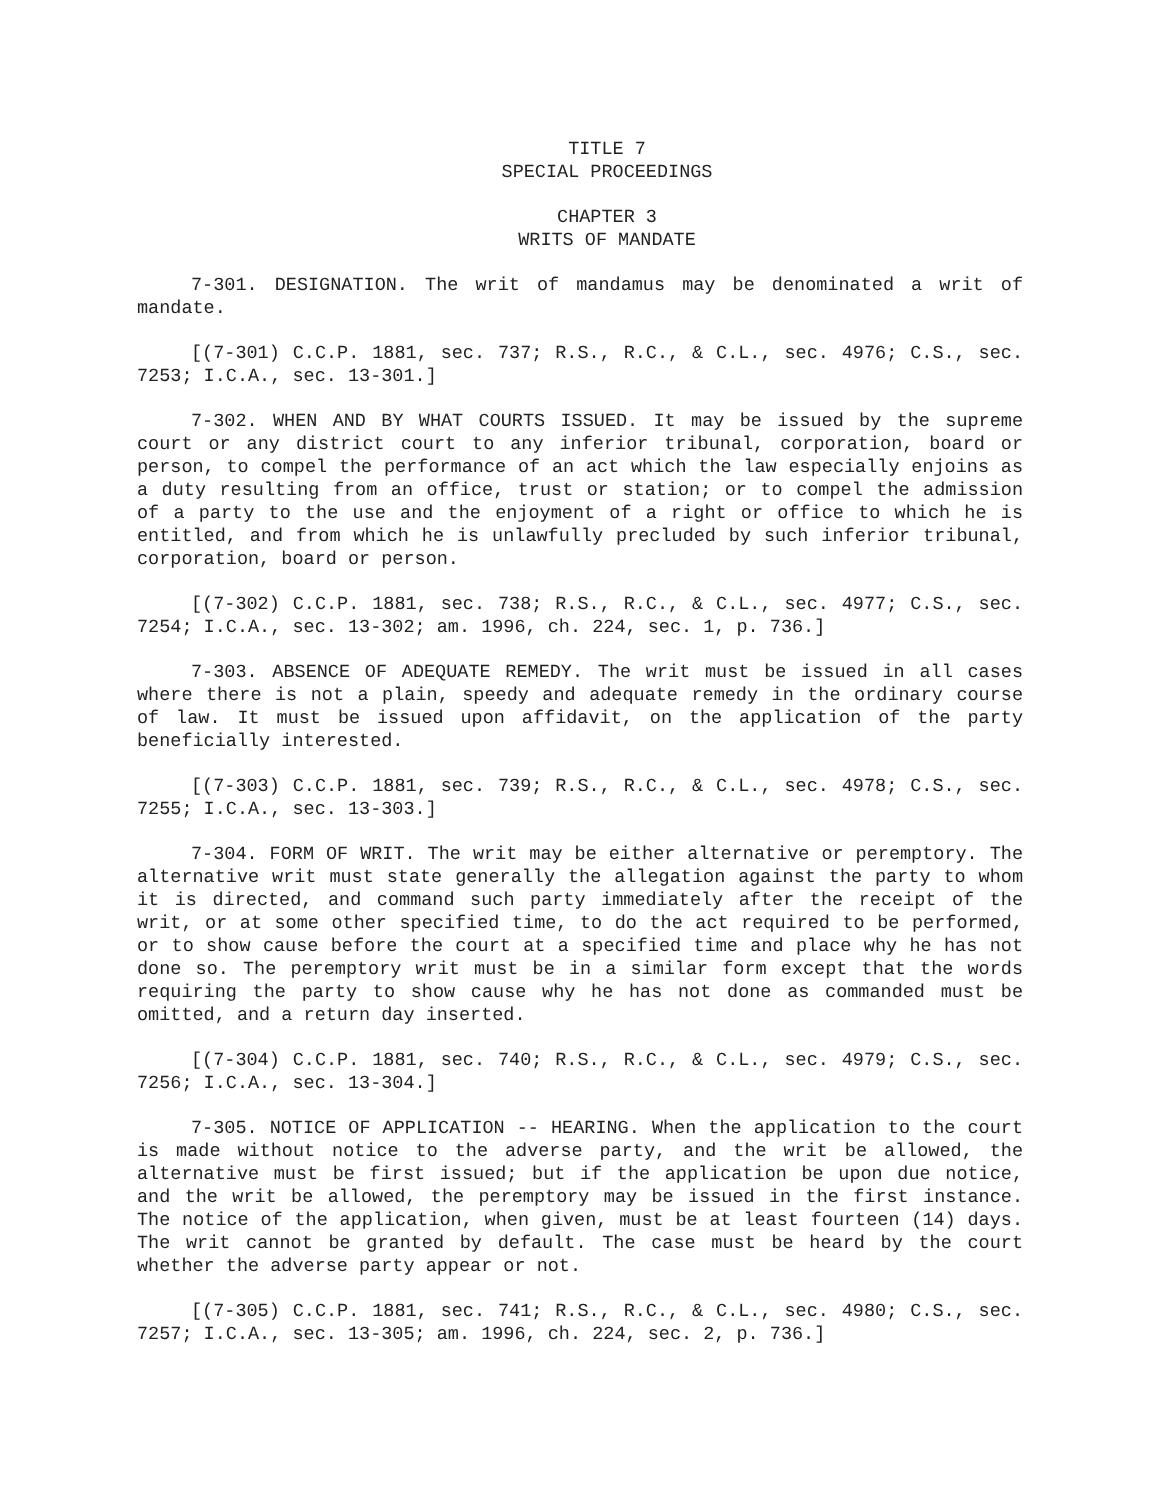TITLE 7
SPECIAL PROCEEDINGS
CHAPTER 3
WRITS OF MANDATE
7-301. DESIGNATION. The writ of mandamus may be denominated a writ of mandate.
[(7-301) C.C.P. 1881, sec. 737; R.S., R.C., & C.L., sec. 4976; C.S., sec. 7253; I.C.A., sec. 13-301.]
7-302. WHEN AND BY WHAT COURTS ISSUED. It may be issued by the supreme court or any district court to any inferior tribunal, corporation, board or person, to compel the performance of an act which the law especially enjoins as a duty resulting from an office, trust or station; or to compel the admission of a party to the use and the enjoyment of a right or office to which he is entitled, and from which he is unlawfully precluded by such inferior tribunal, corporation, board or person.
[(7-302) C.C.P. 1881, sec. 738; R.S., R.C., & C.L., sec. 4977; C.S., sec. 7254; I.C.A., sec. 13-302; am. 1996, ch. 224, sec. 1, p. 736.]
7-303. ABSENCE OF ADEQUATE REMEDY. The writ must be issued in all cases where there is not a plain, speedy and adequate remedy in the ordinary course of law. It must be issued upon affidavit, on the application of the party beneficially interested.
[(7-303) C.C.P. 1881, sec. 739; R.S., R.C., & C.L., sec. 4978; C.S., sec. 7255; I.C.A., sec. 13-303.]
7-304. FORM OF WRIT. The writ may be either alternative or peremptory. The alternative writ must state generally the allegation against the party to whom it is directed, and command such party immediately after the receipt of the writ, or at some other specified time, to do the act required to be performed, or to show cause before the court at a specified time and place why he has not done so. The peremptory writ must be in a similar form except that the words requiring the party to show cause why he has not done as commanded must be omitted, and a return day inserted.
[(7-304) C.C.P. 1881, sec. 740; R.S., R.C., & C.L., sec. 4979; C.S., sec. 7256; I.C.A., sec. 13-304.]
7-305. NOTICE OF APPLICATION -- HEARING. When the application to the court is made without notice to the adverse party, and the writ be allowed, the alternative must be first issued; but if the application be upon due notice, and the writ be allowed, the peremptory may be issued in the first instance. The notice of the application, when given, must be at least fourteen (14) days. The writ cannot be granted by default. The case must be heard by the court whether the adverse party appear or not.
[(7-305) C.C.P. 1881, sec. 741; R.S., R.C., & C.L., sec. 4980; C.S., sec. 7257; I.C.A., sec. 13-305; am. 1996, ch. 224, sec. 2, p. 736.]